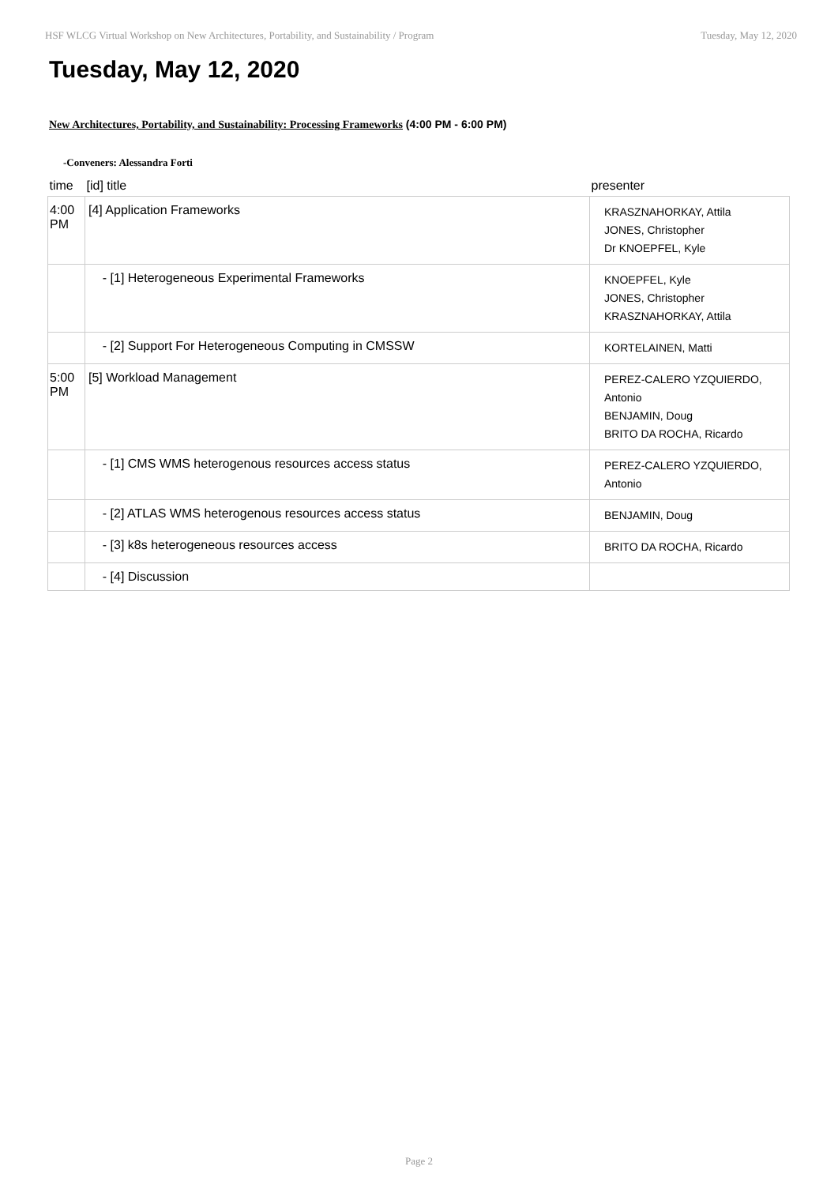HSF WLCG Virtual Workshop on New Architectures, Portability, and Sustainability / Program Tuesday, May 12, 2020
Tuesday, May 12, 2020
New Architectures, Portability, and Sustainability: Processing Frameworks (4:00 PM - 6:00 PM)
-Conveners: Alessandra Forti
| time | [id] title | presenter |
| --- | --- | --- |
| 4:00 PM | [4] Application Frameworks | KRASZNAHORKAY, Attila JONES, Christopher Dr KNOEPFEL, Kyle |
| | - [1] Heterogeneous Experimental Frameworks | KNOEPFEL, Kyle JONES, Christopher KRASZNAHORKAY, Attila |
| | - [2] Support For Heterogeneous Computing in CMSSW | KORTELAINEN, Matti |
| 5:00 PM | [5] Workload Management | PEREZ-CALERO YZQUIERDO, Antonio BENJAMIN, Doug BRITO DA ROCHA, Ricardo |
| | - [1] CMS WMS heterogenous resources access status | PEREZ-CALERO YZQUIERDO, Antonio |
| | - [2] ATLAS WMS heterogenous resources access status | BENJAMIN, Doug |
| | - [3] k8s heterogeneous resources access | BRITO DA ROCHA, Ricardo |
| | - [4] Discussion | |
Page 2